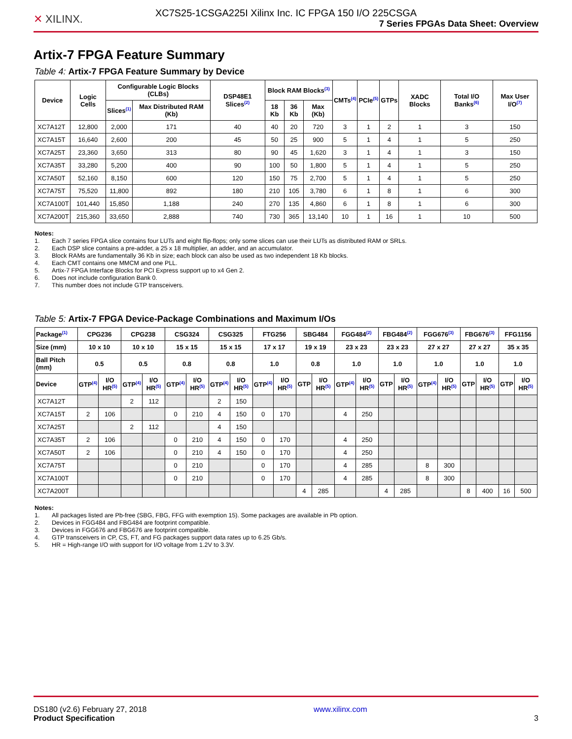XC7S25-1CSGA225I Xilinx Inc. IC FPGA 150 I/O 225CSGA
✕ XILINX.
7 Series FPGAs Data Sheet: Overview
Artix-7 FPGA Feature Summary
Table 4: Artix-7 FPGA Feature Summary by Device
| Device | Logic Cells | Configurable Logic Blocks (CLBs) | | DSP48E1 Slices<sup>(2)</sup> | Block RAM Blocks<sup>(3)</sup> | | | CMTs<sup>(4)</sup> | PCIe<sup>(5)</sup> | GTPs | XADC Blocks | Total I/O Banks<sup>(6)</sup> | Max User I/O<sup>(7)</sup> |
| --- | --- | --- | --- | --- | --- | --- | --- | --- | --- | --- | --- | --- | --- |
| | | Slices<sup>(1)</sup> | Max Distributed RAM (Kb) | | 18 Kb | 36 Kb | Max (Kb) | | | | | | |
| XC7A12T | 12,800 | 2,000 | 171 | 40 | 40 | 20 | 720 | 3 | 1 | 2 | 1 | 3 | 150 |
| XC7A15T | 16,640 | 2,600 | 200 | 45 | 50 | 25 | 900 | 5 | 1 | 4 | 1 | 5 | 250 |
| XC7A25T | 23,360 | 3,650 | 313 | 80 | 90 | 45 | 1,620 | 3 | 1 | 4 | 1 | 3 | 150 |
| XC7A35T | 33,280 | 5,200 | 400 | 90 | 100 | 50 | 1,800 | 5 | 1 | 4 | 1 | 5 | 250 |
| XC7A50T | 52,160 | 8,150 | 600 | 120 | 150 | 75 | 2,700 | 5 | 1 | 4 | 1 | 5 | 250 |
| XC7A75T | 75,520 | 11,800 | 892 | 180 | 210 | 105 | 3,780 | 6 | 1 | 8 | 1 | 6 | 300 |
| XC7A100T | 101,440 | 15,850 | 1,188 | 240 | 270 | 135 | 4,860 | 6 | 1 | 8 | 1 | 6 | 300 |
| XC7A200T | 215,360 | 33,650 | 2,888 | 740 | 730 | 365 | 13,140 | 10 | 1 | 16 | 1 | 10 | 500 |
Notes:
1. Each 7 series FPGA slice contains four LUTs and eight flip-flops; only some slices can use their LUTs as distributed RAM or SRLs.
2. Each DSP slice contains a pre-adder, a 25 x 18 multiplier, an adder, and an accumulator.
3. Block RAMs are fundamentally 36 Kb in size; each block can also be used as two independent 18 Kb blocks.
4. Each CMT contains one MMCM and one PLL.
5. Artix-7 FPGA Interface Blocks for PCI Express support up to x4 Gen 2.
6. Does not include configuration Bank 0.
7. This number does not include GTP transceivers.
Table 5: Artix-7 FPGA Device-Package Combinations and Maximum I/Os
| Package<sup>(1)</sup> | CPG236 | | CPG238 | | CSG324 | | CSG325 | | FTG256 | | SBG484 | | FGG484<sup>(2)</sup> | | FBG484<sup>(2)</sup> | | FGG676<sup>(3)</sup> | | FBG676<sup>(3)</sup> | | FFG1156 | |
| --- | --- | --- | --- | --- | --- | --- | --- | --- | --- | --- | --- | --- | --- | --- | --- | --- | --- | --- | --- | --- | --- | --- |
| Size (mm) | 10 x 10 | | 10 x 10 | | 15 x 15 | | 15 x 15 | | 17 x 17 | | 19 x 19 | | 23 x 23 | | 23 x 23 | | 27 x 27 | | 27 x 27 | | 35 x 35 | |
| Ball Pitch (mm) | 0.5 | | 0.5 | | 0.8 | | 0.8 | | 1.0 | | 0.8 | | 1.0 | | 1.0 | | 1.0 | | 1.0 | | 1.0 | |
| Device | GTP<sup>(4)</sup> | I/O HR<sup>(5)</sup> | GTP<sup>(4)</sup> | I/O HR<sup>(5)</sup> | GTP<sup>(4)</sup> | I/O HR<sup>(5)</sup> | GTP<sup>(4)</sup> | I/O HR<sup>(5)</sup> | GTP<sup>(4)</sup> | I/O HR<sup>(5)</sup> | GTP | I/O HR<sup>(5)</sup> | GTP<sup>(4)</sup> | I/O HR<sup>(5)</sup> | GTP | I/O HR<sup>(5)</sup> | GTP<sup>(4)</sup> | I/O HR<sup>(5)</sup> | GTP | I/O HR<sup>(5)</sup> | GTP | I/O HR<sup>(5)</sup> |
| XC7A12T | | | 2 | 112 | | | 2 | 150 | | | | | | | | | | | | | | |
| XC7A15T | 2 | 106 | | | 0 | 210 | 4 | 150 | 0 | 170 | | | 4 | 250 | | | | | | | | |
| XC7A25T | | | 2 | 112 | | | 4 | 150 | | | | | | | | | | | | | | |
| XC7A35T | 2 | 106 | | | 0 | 210 | 4 | 150 | 0 | 170 | | | 4 | 250 | | | | | | | | |
| XC7A50T | 2 | 106 | | | 0 | 210 | 4 | 150 | 0 | 170 | | | 4 | 250 | | | | | | | | |
| XC7A75T | | | | | 0 | 210 | | | 0 | 170 | | | 4 | 285 | | | 8 | 300 | | | | |
| XC7A100T | | | | | 0 | 210 | | | 0 | 170 | | | 4 | 285 | | | 8 | 300 | | | | |
| XC7A200T | | | | | | | | | | | 4 | 285 | | | 4 | 285 | | | 8 | 400 | 16 | 500 |
Notes:
1. All packages listed are Pb-free (SBG, FBG, FFG with exemption 15). Some packages are available in Pb option.
2. Devices in FGG484 and FBG484 are footprint compatible.
3. Devices in FGG676 and FBG676 are footprint compatible.
4. GTP transceivers in CP, CS, FT, and FG packages support data rates up to 6.25 Gb/s.
5. HR = High-range I/O with support for I/O voltage from 1.2V to 3.3V.
DS180 (v2.6) February 27, 2018
Product Specification
www.xilinx.com
3